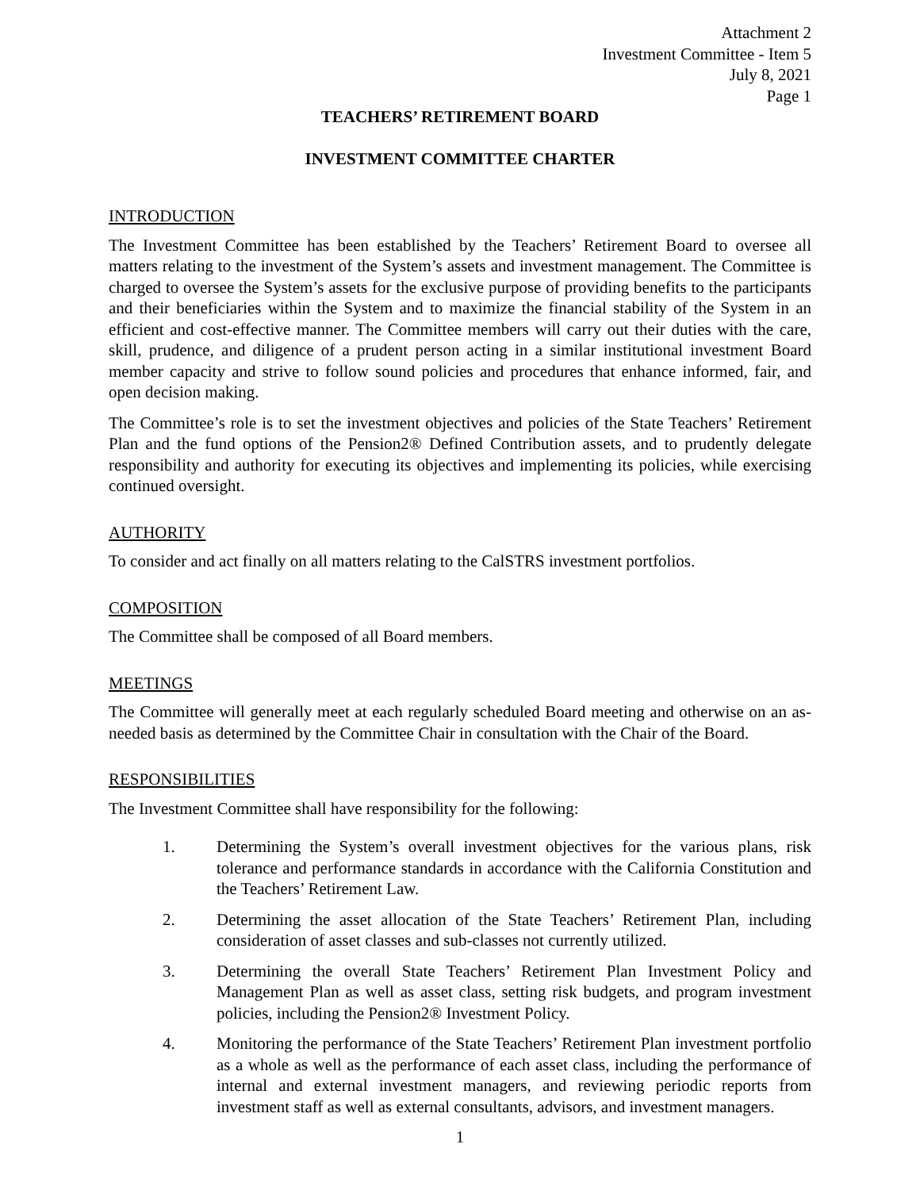Attachment 2
Investment Committee - Item 5
July 8, 2021
Page 1
TEACHERS’ RETIREMENT BOARD
INVESTMENT COMMITTEE CHARTER
INTRODUCTION
The Investment Committee has been established by the Teachers’ Retirement Board to oversee all matters relating to the investment of the System’s assets and investment management. The Committee is charged to oversee the System’s assets for the exclusive purpose of providing benefits to the participants and their beneficiaries within the System and to maximize the financial stability of the System in an efficient and cost-effective manner. The Committee members will carry out their duties with the care, skill, prudence, and diligence of a prudent person acting in a similar institutional investment Board member capacity and strive to follow sound policies and procedures that enhance informed, fair, and open decision making.
The Committee’s role is to set the investment objectives and policies of the State Teachers’ Retirement Plan and the fund options of the Pension2® Defined Contribution assets, and to prudently delegate responsibility and authority for executing its objectives and implementing its policies, while exercising continued oversight.
AUTHORITY
To consider and act finally on all matters relating to the CalSTRS investment portfolios.
COMPOSITION
The Committee shall be composed of all Board members.
MEETINGS
The Committee will generally meet at each regularly scheduled Board meeting and otherwise on an as-needed basis as determined by the Committee Chair in consultation with the Chair of the Board.
RESPONSIBILITIES
The Investment Committee shall have responsibility for the following:
1. Determining the System’s overall investment objectives for the various plans, risk tolerance and performance standards in accordance with the California Constitution and the Teachers’ Retirement Law.
2. Determining the asset allocation of the State Teachers’ Retirement Plan, including consideration of asset classes and sub-classes not currently utilized.
3. Determining the overall State Teachers’ Retirement Plan Investment Policy and Management Plan as well as asset class, setting risk budgets, and program investment policies, including the Pension2® Investment Policy.
4. Monitoring the performance of the State Teachers’ Retirement Plan investment portfolio as a whole as well as the performance of each asset class, including the performance of internal and external investment managers, and reviewing periodic reports from investment staff as well as external consultants, advisors, and investment managers.
1